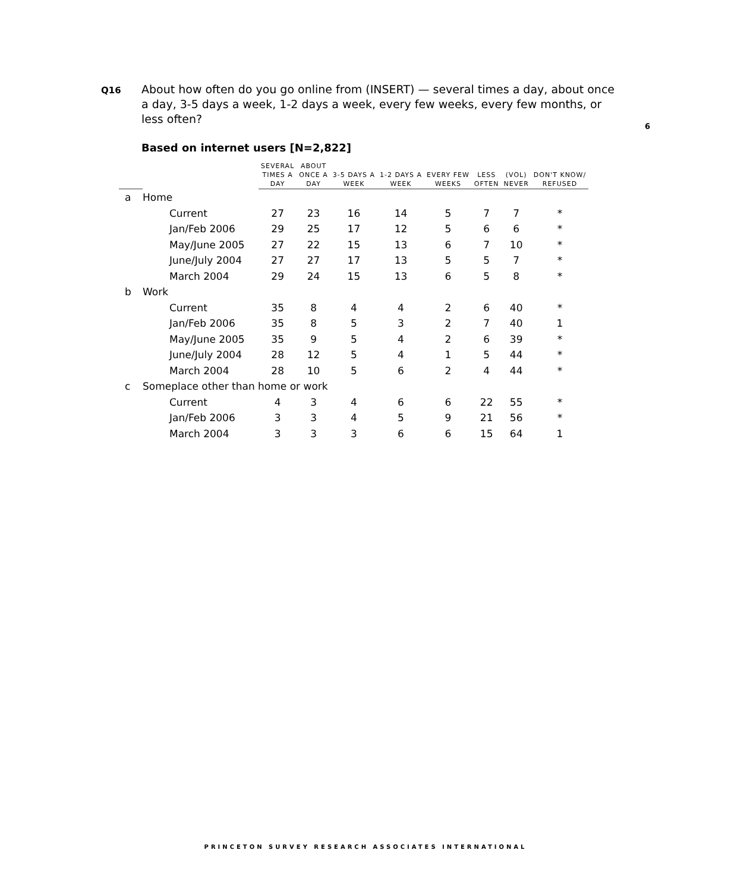Q16
About how often do you go online from (INSERT) — several times a day, about once a day, 3-5 days a week, 1-2 days a week, every few weeks, every few months, or less often?
6
Based on internet users [N=2,822]
| | | SEVERAL TIMES A DAY | ABOUT ONCE A DAY | 3-5 DAYS A WEEK | 1-2 DAYS A WEEK | EVERY FEW WEEKS | LESS OFTEN | (VOL) NEVER | DON'T KNOW/ REFUSED |
| --- | --- | --- | --- | --- | --- | --- | --- | --- | --- |
| a | Home | | | | | | | | |
| | Current | 27 | 23 | 16 | 14 | 5 | 7 | 7 | * |
| | Jan/Feb 2006 | 29 | 25 | 17 | 12 | 5 | 6 | 6 | * |
| | May/June 2005 | 27 | 22 | 15 | 13 | 6 | 7 | 10 | * |
| | June/July 2004 | 27 | 27 | 17 | 13 | 5 | 5 | 7 | * |
| | March 2004 | 29 | 24 | 15 | 13 | 6 | 5 | 8 | * |
| b | Work | | | | | | | | |
| | Current | 35 | 8 | 4 | 4 | 2 | 6 | 40 | * |
| | Jan/Feb 2006 | 35 | 8 | 5 | 3 | 2 | 7 | 40 | 1 |
| | May/June 2005 | 35 | 9 | 5 | 4 | 2 | 6 | 39 | * |
| | June/July 2004 | 28 | 12 | 5 | 4 | 1 | 5 | 44 | * |
| | March 2004 | 28 | 10 | 5 | 6 | 2 | 4 | 44 | * |
| c | Someplace other than home or work | | | | | | | | |
| | Current | 4 | 3 | 4 | 6 | 6 | 22 | 55 | * |
| | Jan/Feb 2006 | 3 | 3 | 4 | 5 | 9 | 21 | 56 | * |
| | March 2004 | 3 | 3 | 3 | 6 | 6 | 15 | 64 | 1 |
PRINCETON SURVEY RESEARCH ASSOCIATES INTERNATIONAL